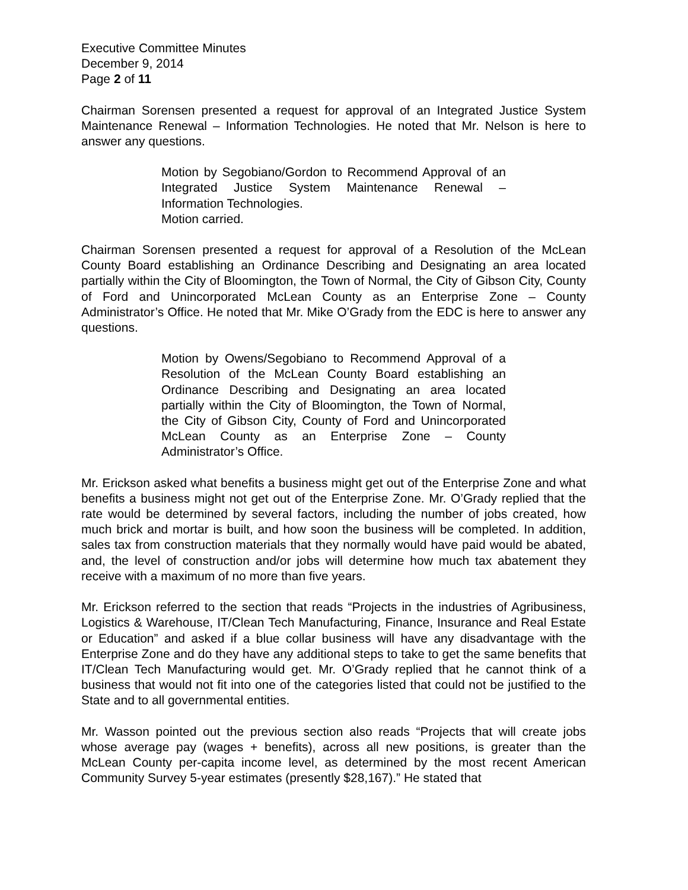Executive Committee Minutes
December 9, 2014
Page 2 of 11
Chairman Sorensen presented a request for approval of an Integrated Justice System Maintenance Renewal – Information Technologies. He noted that Mr. Nelson is here to answer any questions.
Motion by Segobiano/Gordon to Recommend Approval of an Integrated Justice System Maintenance Renewal – Information Technologies.
Motion carried.
Chairman Sorensen presented a request for approval of a Resolution of the McLean County Board establishing an Ordinance Describing and Designating an area located partially within the City of Bloomington, the Town of Normal, the City of Gibson City, County of Ford and Unincorporated McLean County as an Enterprise Zone – County Administrator’s Office. He noted that Mr. Mike O’Grady from the EDC is here to answer any questions.
Motion by Owens/Segobiano to Recommend Approval of a Resolution of the McLean County Board establishing an Ordinance Describing and Designating an area located partially within the City of Bloomington, the Town of Normal, the City of Gibson City, County of Ford and Unincorporated McLean County as an Enterprise Zone – County Administrator’s Office.
Mr. Erickson asked what benefits a business might get out of the Enterprise Zone and what benefits a business might not get out of the Enterprise Zone. Mr. O’Grady replied that the rate would be determined by several factors, including the number of jobs created, how much brick and mortar is built, and how soon the business will be completed. In addition, sales tax from construction materials that they normally would have paid would be abated, and, the level of construction and/or jobs will determine how much tax abatement they receive with a maximum of no more than five years.
Mr. Erickson referred to the section that reads “Projects in the industries of Agribusiness, Logistics & Warehouse, IT/Clean Tech Manufacturing, Finance, Insurance and Real Estate or Education” and asked if a blue collar business will have any disadvantage with the Enterprise Zone and do they have any additional steps to take to get the same benefits that IT/Clean Tech Manufacturing would get. Mr. O’Grady replied that he cannot think of a business that would not fit into one of the categories listed that could not be justified to the State and to all governmental entities.
Mr. Wasson pointed out the previous section also reads “Projects that will create jobs whose average pay (wages + benefits), across all new positions, is greater than the McLean County per-capita income level, as determined by the most recent American Community Survey 5-year estimates (presently $28,167).” He stated that